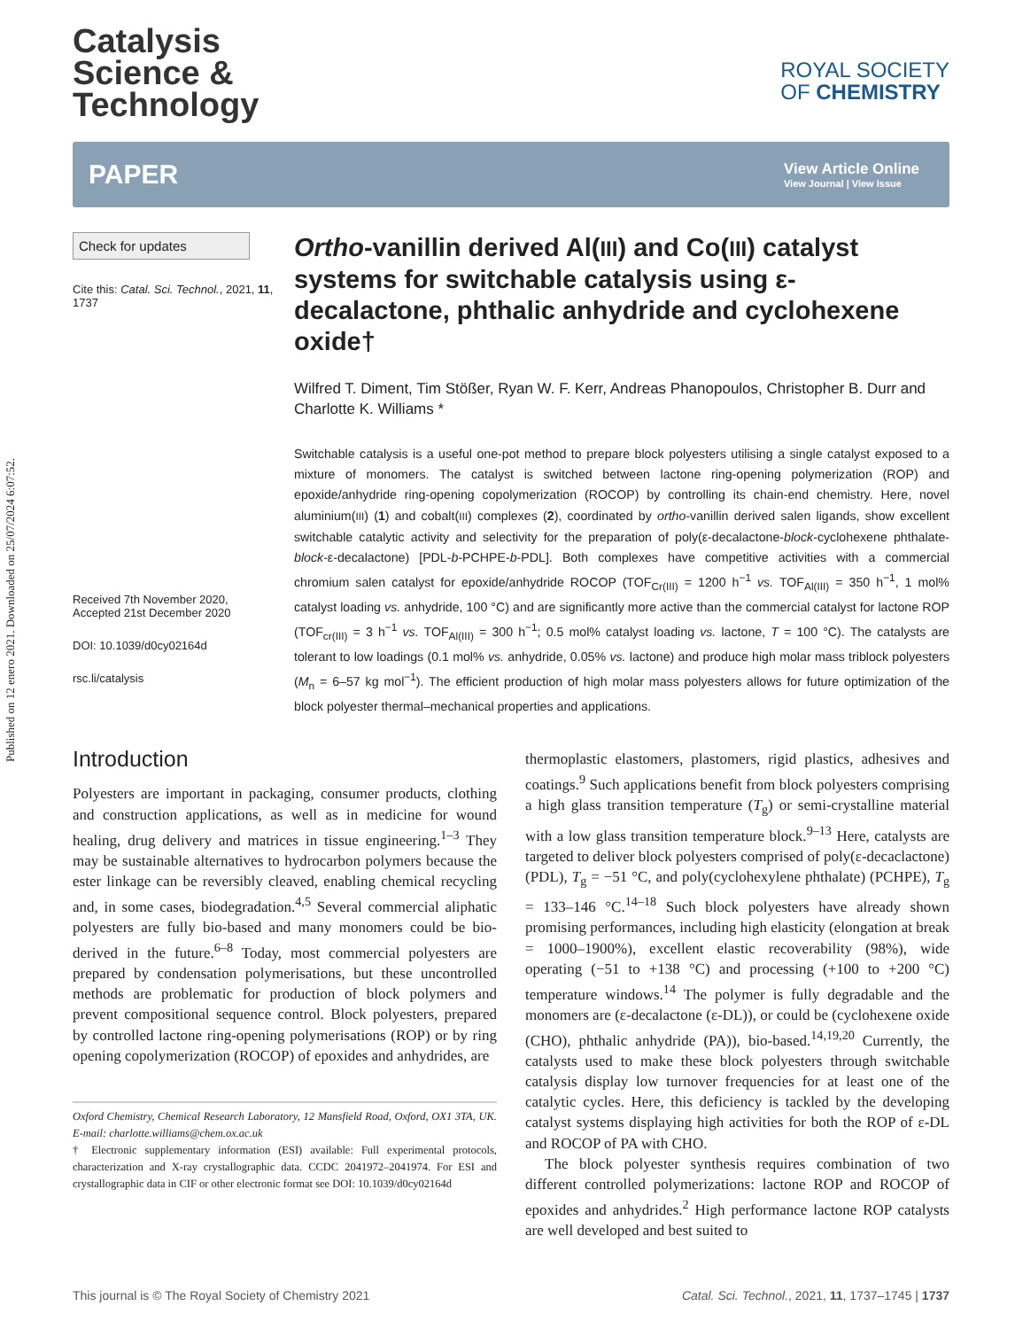Published on 12 enero 2021. Downloaded on 25/07/2024 6:07:52.
Catalysis
Science &
Technology
ROYAL SOCIETY
OF CHEMISTRY
PAPER
View Article Online
View Journal | View Issue
Check for updates
Cite this: Catal. Sci. Technol., 2021, 11, 1737
Received 7th November 2020,
Accepted 21st December 2020
DOI: 10.1039/d0cy02164d
rsc.li/catalysis
Ortho-vanillin derived Al(III) and Co(III) catalyst systems for switchable catalysis using ε-decalactone, phthalic anhydride and cyclohexene oxide†
Wilfred T. Diment, Tim Stößer, Ryan W. F. Kerr, Andreas Phanopoulos, Christopher B. Durr and Charlotte K. Williams *
Switchable catalysis is a useful one-pot method to prepare block polyesters utilising a single catalyst exposed to a mixture of monomers. The catalyst is switched between lactone ring-opening polymerization (ROP) and epoxide/anhydride ring-opening copolymerization (ROCOP) by controlling its chain-end chemistry. Here, novel aluminium(III) (1) and cobalt(III) complexes (2), coordinated by ortho-vanillin derived salen ligands, show excellent switchable catalytic activity and selectivity for the preparation of poly(ε-decalactone-block-cyclohexene phthalate-block-ε-decalactone) [PDL-b-PCHPE-b-PDL]. Both complexes have competitive activities with a commercial chromium salen catalyst for epoxide/anhydride ROCOP (TOF<sub>Cr(III)</sub> = 1200 h<sup>−1</sup> vs. TOF<sub>Al(III)</sub> = 350 h<sup>−1</sup>, 1 mol% catalyst loading vs. anhydride, 100 °C) and are significantly more active than the commercial catalyst for lactone ROP (TOF<sub>cr(III)</sub> = 3 h<sup>−1</sup> vs. TOF<sub>Al(III)</sub> = 300 h<sup>−1</sup>; 0.5 mol% catalyst loading vs. lactone, T = 100 °C). The catalysts are tolerant to low loadings (0.1 mol% vs. anhydride, 0.05% vs. lactone) and produce high molar mass triblock polyesters (M<sub>n</sub> = 6–57 kg mol<sup>−1</sup>). The efficient production of high molar mass polyesters allows for future optimization of the block polyester thermal–mechanical properties and applications.
Introduction
Polyesters are important in packaging, consumer products, clothing and construction applications, as well as in medicine for wound healing, drug delivery and matrices in tissue engineering.<sup>1–3</sup> They may be sustainable alternatives to hydrocarbon polymers because the ester linkage can be reversibly cleaved, enabling chemical recycling and, in some cases, biodegradation.<sup>4,5</sup> Several commercial aliphatic polyesters are fully bio-based and many monomers could be bio-derived in the future.<sup>6–8</sup> Today, most commercial polyesters are prepared by condensation polymerisations, but these uncontrolled methods are problematic for production of block polymers and prevent compositional sequence control. Block polyesters, prepared by controlled lactone ring-opening polymerisations (ROP) or by ring opening copolymerization (ROCOP) of epoxides and anhydrides, are
Oxford Chemistry, Chemical Research Laboratory, 12 Mansfield Road, Oxford, OX1 3TA, UK. E-mail: charlotte.williams@chem.ox.ac.uk
† Electronic supplementary information (ESI) available: Full experimental protocols, characterization and X-ray crystallographic data. CCDC 2041972–2041974. For ESI and crystallographic data in CIF or other electronic format see DOI: 10.1039/d0cy02164d
thermoplastic elastomers, plastomers, rigid plastics, adhesives and coatings.<sup>9</sup> Such applications benefit from block polyesters comprising a high glass transition temperature (T<sub>g</sub>) or semi-crystalline material with a low glass transition temperature block.<sup>9–13</sup> Here, catalysts are targeted to deliver block polyesters comprised of poly(ε-decaclactone) (PDL), T<sub>g</sub> = −51 °C, and poly(cyclohexylene phthalate) (PCHPE), T<sub>g</sub> = 133–146 °C.<sup>14–18</sup> Such block polyesters have already shown promising performances, including high elasticity (elongation at break = 1000–1900%), excellent elastic recoverability (98%), wide operating (−51 to +138 °C) and processing (+100 to +200 °C) temperature windows.<sup>14</sup> The polymer is fully degradable and the monomers are (ε-decalactone (ε-DL)), or could be (cyclohexene oxide (CHO), phthalic anhydride (PA)), bio-based.<sup>14,19,20</sup> Currently, the catalysts used to make these block polyesters through switchable catalysis display low turnover frequencies for at least one of the catalytic cycles. Here, this deficiency is tackled by the developing catalyst systems displaying high activities for both the ROP of ε-DL and ROCOP of PA with CHO.
The block polyester synthesis requires combination of two different controlled polymerizations: lactone ROP and ROCOP of epoxides and anhydrides.<sup>2</sup> High performance lactone ROP catalysts are well developed and best suited to
This journal is © The Royal Society of Chemistry 2021 Catal. Sci. Technol., 2021, 11, 1737–1745 | 1737